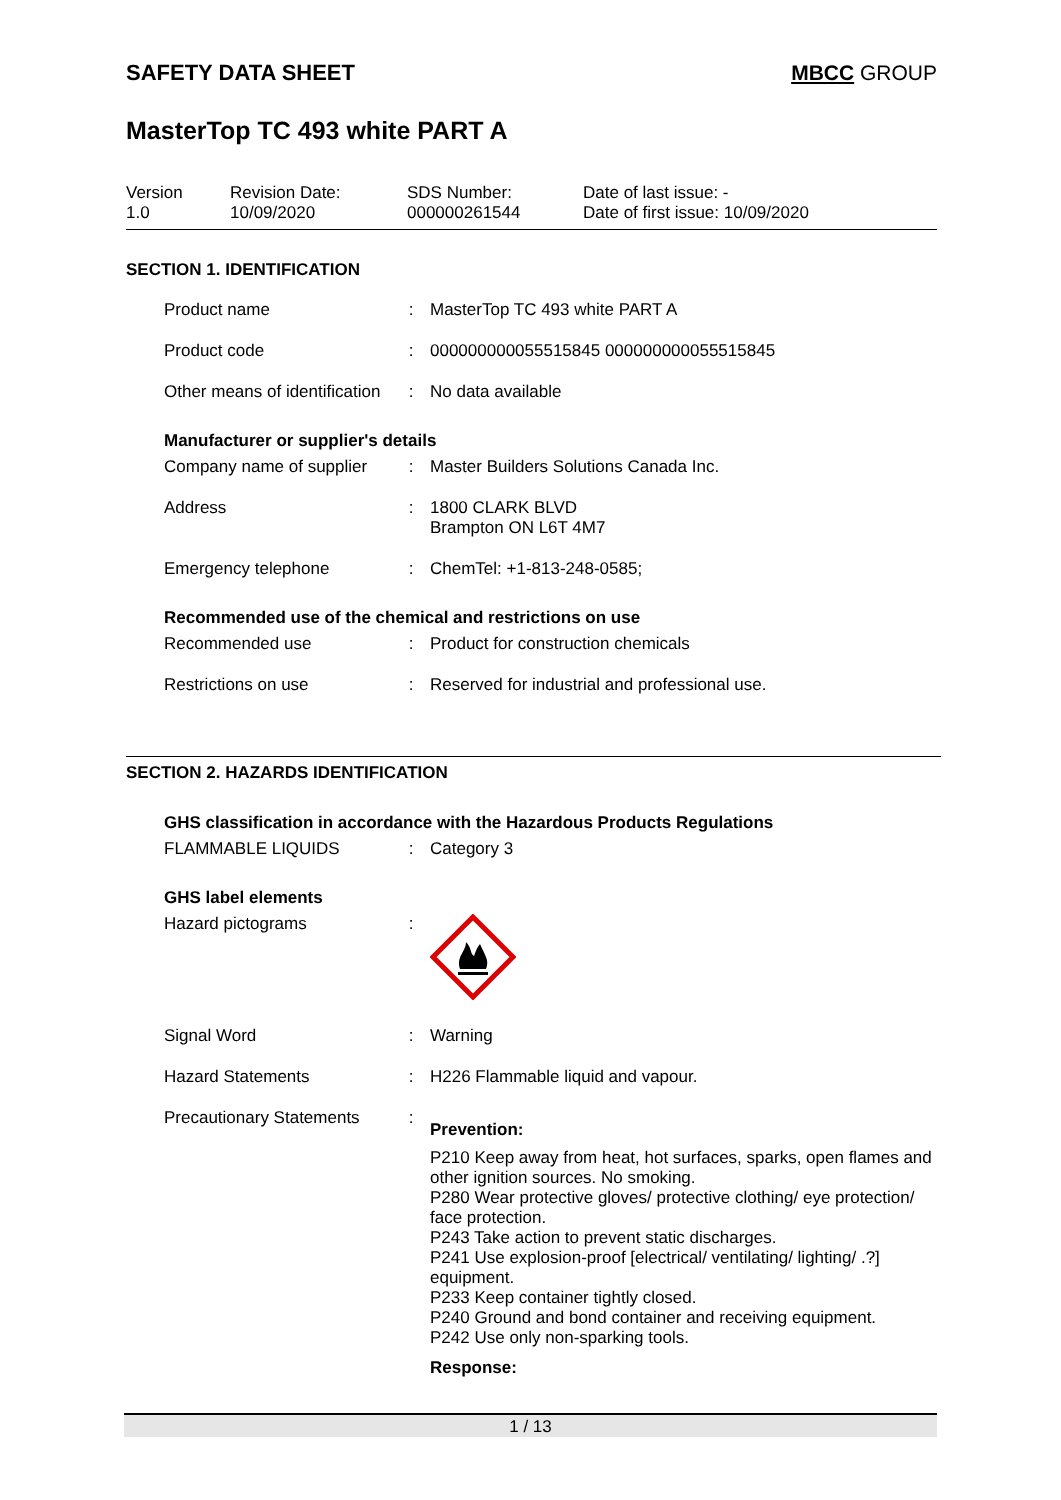SAFETY DATA SHEET MBCC GROUP
MasterTop TC 493 white PART A
Version
1.0
Revision Date:
10/09/2020
SDS Number:
000000261544
Date of last issue: -
Date of first issue: 10/09/2020
SECTION 1. IDENTIFICATION
| Product name | : | MasterTop TC 493 white PART A |
| Product code | : | 000000000055515845 000000000055515845 |
| Other means of identification | : | No data available |
Manufacturer or supplier's details
| Company name of supplier | : | Master Builders Solutions Canada Inc. |
| Address | : | 1800 CLARK BLVD Brampton ON L6T 4M7 |
| Emergency telephone | : | ChemTel: +1-813-248-0585; |
Recommended use of the chemical and restrictions on use
| Recommended use | : | Product for construction chemicals |
| Restrictions on use | : | Reserved for industrial and professional use. |
SECTION 2. HAZARDS IDENTIFICATION
GHS classification in accordance with the Hazardous Products Regulations
| FLAMMABLE LIQUIDS | : | Category 3 |
GHS label elements
| Hazard pictograms | : | |
| Signal Word | : | Warning |
| Hazard Statements | : | H226 Flammable liquid and vapour. |
| Precautionary Statements | : | Prevention: P210 Keep away from heat, hot surfaces, sparks, open flames and other ignition sources. No smoking. P280 Wear protective gloves/ protective clothing/ eye protection/ face protection. P243 Take action to prevent static discharges. P241 Use explosion-proof [electrical/ ventilating/ lighting/ .?] equipment. P233 Keep container tightly closed. P240 Ground and bond container and receiving equipment. P242 Use only non-sparking tools. Response: |
1 / 13